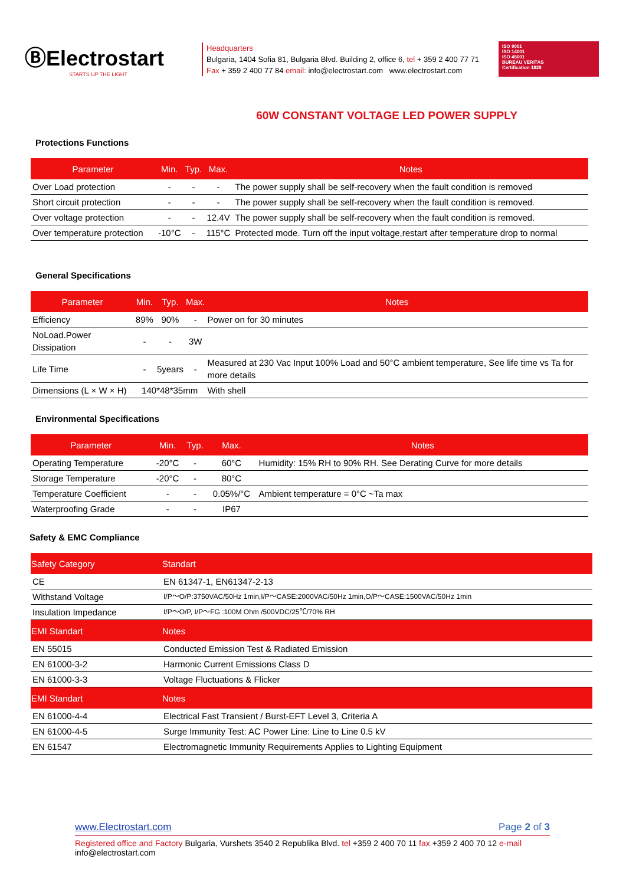ⒷElectrostart
STARTS UP THE LIGHT
Headquarters
Bulgaria, 1404 Sofia 81, Bulgaria Blvd. Building 2, office 6, tel + 359 2 400 77 71
Fax + 359 2 400 77 84 email: info@electrostart.com www.electrostart.com
ISO 9001
ISO 14001
ISO 45001
BUREAU VERITAS
Certification 1828
60W CONSTANT VOLTAGE LED POWER SUPPLY
Protections Functions
| Parameter | Min. | Typ. | Max. | Notes |
| --- | --- | --- | --- | --- |
| Over Load protection | - | - | - | The power supply shall be self-recovery when the fault condition is removed |
| Short circuit protection | - | - | - | The power supply shall be self-recovery when the fault condition is removed. |
| Over voltage protection | - | - | 12.4V | The power supply shall be self-recovery when the fault condition is removed. |
| Over temperature protection | -10°C | - | 115°C | Protected mode. Turn off the input voltage,restart after temperature drop to normal |
General Specifications
| Parameter | Min. | Typ. | Max. | Notes |
| --- | --- | --- | --- | --- |
| Efficiency | 89% | 90% | - | Power on for 30 minutes |
| NoLoad.Power Dissipation | - | - | 3W | |
| Life Time | - | 5years | - | Measured at 230 Vac Input 100% Load and 50°C ambient temperature, See life time vs Ta for more details |
| Dimensions (L × W × H) | 140*48*35mm | | | With shell |
Environmental Specifications
| Parameter | Min. | Typ. | Max. | Notes |
| --- | --- | --- | --- | --- |
| Operating Temperature | -20°C | - | 60°C | Humidity: 15% RH to 90% RH. See Derating Curve for more details |
| Storage Temperature | -20°C | - | 80°C | |
| Temperature Coefficient | - | - | 0.05%/°C | Ambient temperature = 0°C ~Ta max |
| Waterproofing Grade | - | - | IP67 | |
Safety & EMC Compliance
| Safety Category | Standart |
| --- | --- |
| CE | EN 61347-1, EN61347-2-13 |
| Withstand Voltage | I/P～O/P:3750VAC/50Hz 1min,I/P～CASE:2000VAC/50Hz 1min,O/P～CASE:1500VAC/50Hz 1min |
| Insulation Impedance | I/P～O/P, I/P～FG :100M Ohm /500VDC/25℃/70% RH |
| EMI Standart | Notes |
| EN 55015 | Conducted Emission Test & Radiated Emission |
| EN 61000-3-2 | Harmonic Current Emissions Class D |
| EN 61000-3-3 | Voltage Fluctuations & Flicker |
| EMI Standart | Notes |
| EN 61000-4-4 | Electrical Fast Transient / Burst-EFT Level 3, Criteria A |
| EN 61000-4-5 | Surge Immunity Test: AC Power Line: Line to Line 0.5 kV |
| EN 61547 | Electromagnetic Immunity Requirements Applies to Lighting Equipment |
www.Electrostart.com Page 2 of 3
Registered office and Factory Bulgaria, Vurshets 3540 2 Republika Blvd. tel +359 2 400 70 11 fax +359 2 400 70 12 e-mail info@electrostart.com